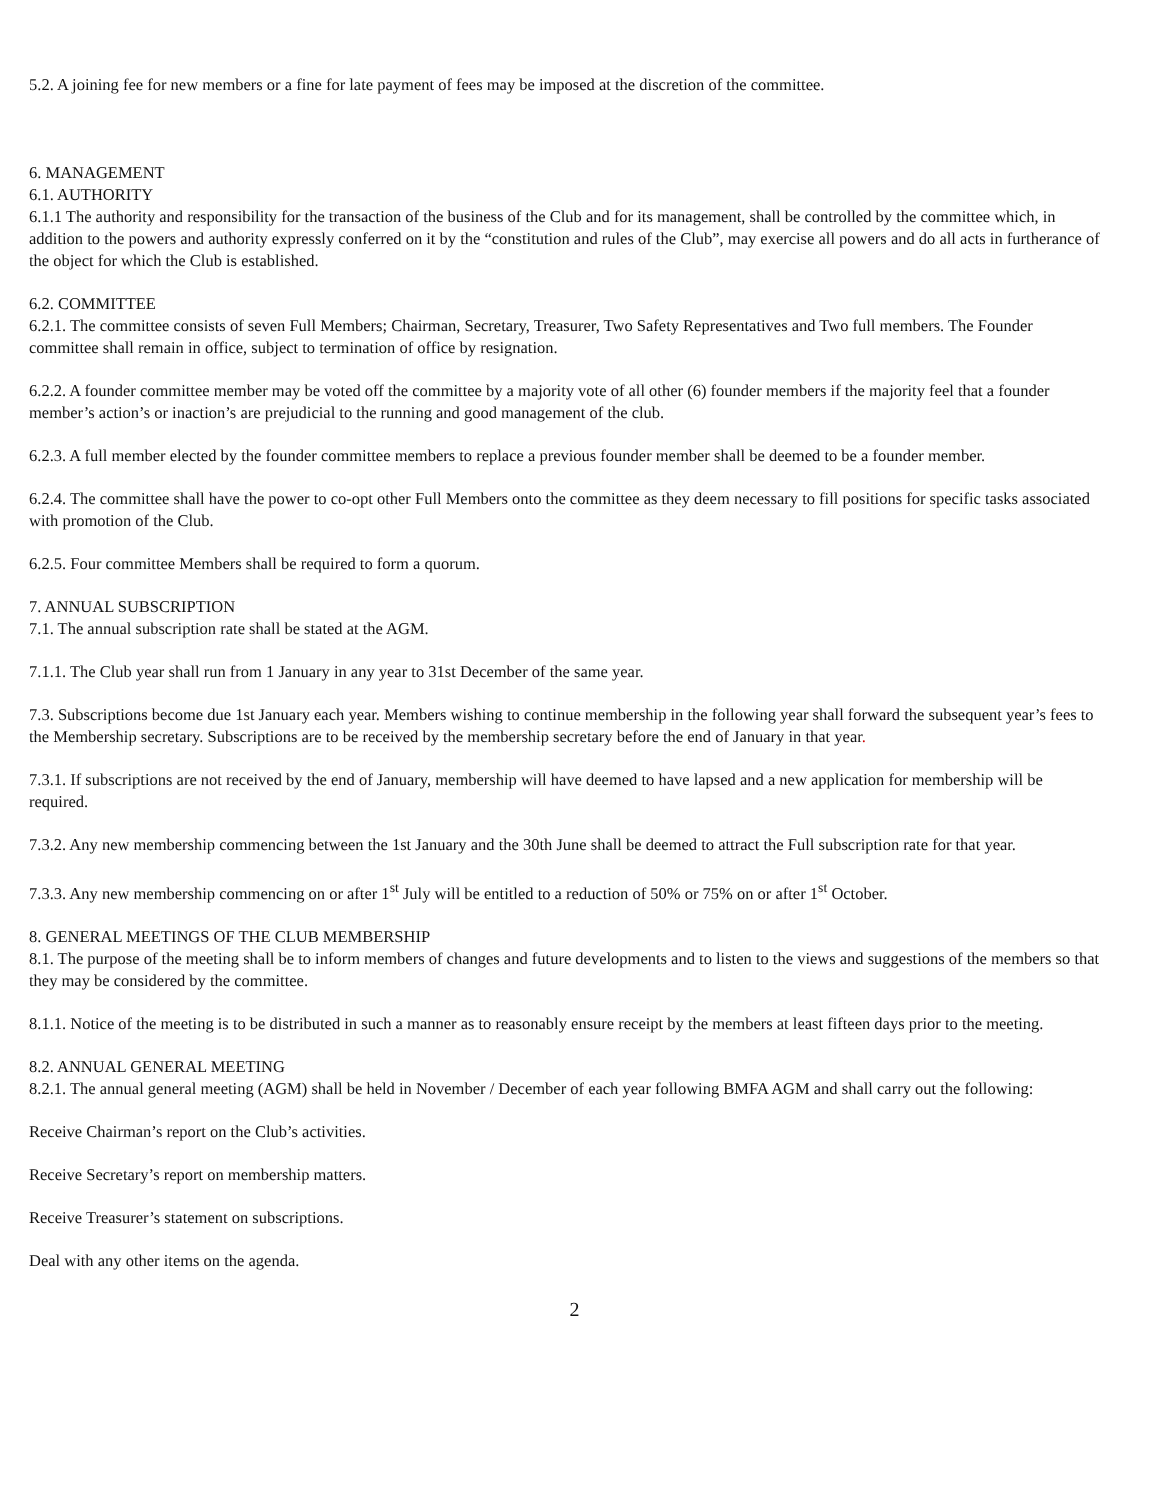5.2. A joining fee for new members or a fine for late payment of fees may be imposed at the discretion of the committee.
6. MANAGEMENT
6.1. AUTHORITY
6.1.1 The authority and responsibility for the transaction of the business of the Club and for its management, shall be controlled by the committee which, in addition to the powers and authority expressly conferred on it by the “constitution and rules of the Club”, may exercise all powers and do all acts in furtherance of the object for which the Club is established.
6.2. COMMITTEE
6.2.1. The committee consists of seven Full Members; Chairman, Secretary, Treasurer, Two Safety Representatives and Two full members. The Founder committee shall remain in office, subject to termination of office by resignation.
6.2.2. A founder committee member may be voted off the committee by a majority vote of all other (6) founder members if the majority feel that a founder member’s action’s or inaction’s are prejudicial to the running and good management of the club.
6.2.3. A full member elected by the founder committee members to replace a previous founder member shall be deemed to be a founder member.
6.2.4. The committee shall have the power to co-opt other Full Members onto the committee as they deem necessary to fill positions for specific tasks associated with promotion of the Club.
6.2.5. Four committee Members shall be required to form a quorum.
7. ANNUAL SUBSCRIPTION
7.1. The annual subscription rate shall be stated at the AGM.
7.1.1. The Club year shall run from 1 January in any year to 31st December of the same year.
7.3. Subscriptions become due 1st January each year. Members wishing to continue membership in the following year shall forward the subsequent year’s fees to the Membership secretary. Subscriptions are to be received by the membership secretary before the end of January in that year.
7.3.1. If subscriptions are not received by the end of January, membership will have deemed to have lapsed and a new application for membership will be required.
7.3.2. Any new membership commencing between the 1st January and the 30th June shall be deemed to attract the Full subscription rate for that year.
7.3.3. Any new membership commencing on or after 1<sup>st</sup> July will be entitled to a reduction of 50% or 75% on or after 1<sup>st</sup> October.
8. GENERAL MEETINGS OF THE CLUB MEMBERSHIP
8.1. The purpose of the meeting shall be to inform members of changes and future developments and to listen to the views and suggestions of the members so that they may be considered by the committee.
8.1.1. Notice of the meeting is to be distributed in such a manner as to reasonably ensure receipt by the members at least fifteen days prior to the meeting.
8.2. ANNUAL GENERAL MEETING
8.2.1. The annual general meeting (AGM) shall be held in November / December of each year following BMFA AGM and shall carry out the following:
Receive Chairman’s report on the Club’s activities.
Receive Secretary’s report on membership matters.
Receive Treasurer’s statement on subscriptions.
Deal with any other items on the agenda.
2